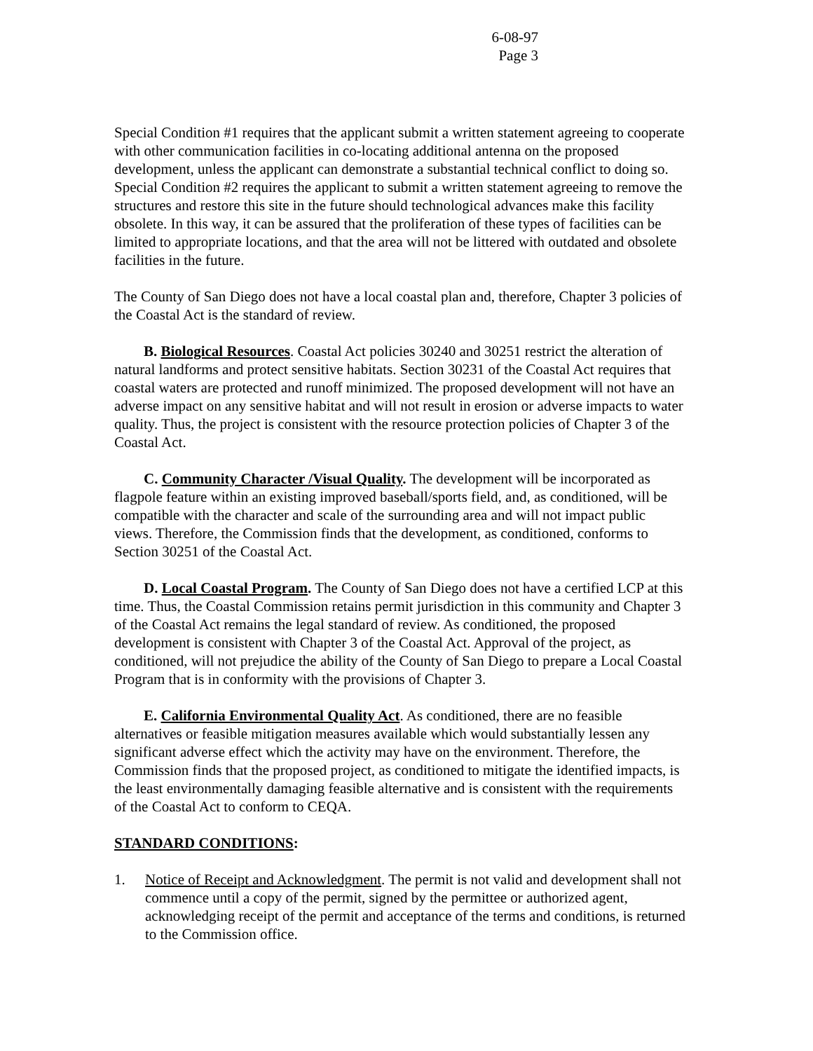6-08-97
Page 3
Special Condition #1 requires that the applicant submit a written statement agreeing to cooperate with other communication facilities in co-locating additional antenna on the proposed development, unless the applicant can demonstrate a substantial technical conflict to doing so. Special Condition #2 requires the applicant to submit a written statement agreeing to remove the structures and restore this site in the future should technological advances make this facility obsolete. In this way, it can be assured that the proliferation of these types of facilities can be limited to appropriate locations, and that the area will not be littered with outdated and obsolete facilities in the future.
The County of San Diego does not have a local coastal plan and, therefore, Chapter 3 policies of the Coastal Act is the standard of review.
B. Biological Resources. Coastal Act policies 30240 and 30251 restrict the alteration of natural landforms and protect sensitive habitats. Section 30231 of the Coastal Act requires that coastal waters are protected and runoff minimized. The proposed development will not have an adverse impact on any sensitive habitat and will not result in erosion or adverse impacts to water quality. Thus, the project is consistent with the resource protection policies of Chapter 3 of the Coastal Act.
C. Community Character /Visual Quality. The development will be incorporated as flagpole feature within an existing improved baseball/sports field, and, as conditioned, will be compatible with the character and scale of the surrounding area and will not impact public views. Therefore, the Commission finds that the development, as conditioned, conforms to Section 30251 of the Coastal Act.
D. Local Coastal Program. The County of San Diego does not have a certified LCP at this time. Thus, the Coastal Commission retains permit jurisdiction in this community and Chapter 3 of the Coastal Act remains the legal standard of review. As conditioned, the proposed development is consistent with Chapter 3 of the Coastal Act. Approval of the project, as conditioned, will not prejudice the ability of the County of San Diego to prepare a Local Coastal Program that is in conformity with the provisions of Chapter 3.
E. California Environmental Quality Act. As conditioned, there are no feasible alternatives or feasible mitigation measures available which would substantially lessen any significant adverse effect which the activity may have on the environment. Therefore, the Commission finds that the proposed project, as conditioned to mitigate the identified impacts, is the least environmentally damaging feasible alternative and is consistent with the requirements of the Coastal Act to conform to CEQA.
STANDARD CONDITIONS:
1. Notice of Receipt and Acknowledgment. The permit is not valid and development shall not commence until a copy of the permit, signed by the permittee or authorized agent, acknowledging receipt of the permit and acceptance of the terms and conditions, is returned to the Commission office.